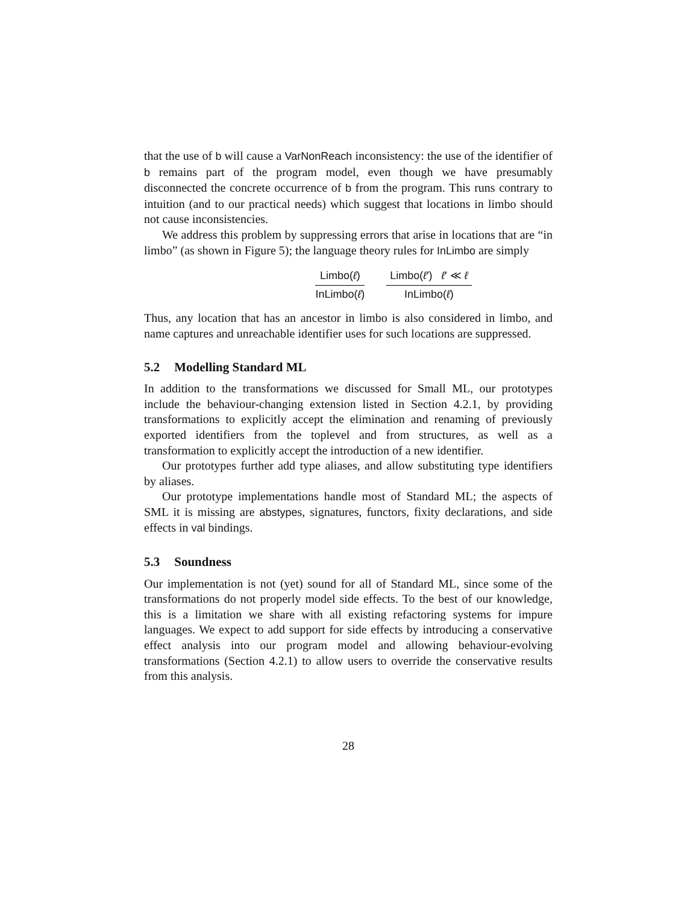that the use of b will cause a VarNonReach inconsistency: the use of the identifier of b remains part of the program model, even though we have presumably disconnected the concrete occurrence of b from the program. This runs contrary to intuition (and to our practical needs) which suggest that locations in limbo should not cause inconsistencies.
We address this problem by suppressing errors that arise in locations that are “in limbo” (as shown in Figure 5); the language theory rules for InLimbo are simply
Limbo(ℓ)
InLimbo(ℓ)
Limbo(ℓ′) ℓ′ ≪ ℓ
InLimbo(ℓ)
Thus, any location that has an ancestor in limbo is also considered in limbo, and name captures and unreachable identifier uses for such locations are suppressed.
5.2 Modelling Standard ML
In addition to the transformations we discussed for Small ML, our prototypes include the behaviour-changing extension listed in Section 4.2.1, by providing transformations to explicitly accept the elimination and renaming of previously exported identifiers from the toplevel and from structures, as well as a transformation to explicitly accept the introduction of a new identifier.
Our prototypes further add type aliases, and allow substituting type identifiers by aliases.
Our prototype implementations handle most of Standard ML; the aspects of SML it is missing are abstypes, signatures, functors, fixity declarations, and side effects in val bindings.
5.3 Soundness
Our implementation is not (yet) sound for all of Standard ML, since some of the transformations do not properly model side effects. To the best of our knowledge, this is a limitation we share with all existing refactoring systems for impure languages. We expect to add support for side effects by introducing a conservative effect analysis into our program model and allowing behaviour-evolving transformations (Section 4.2.1) to allow users to override the conservative results from this analysis.
28